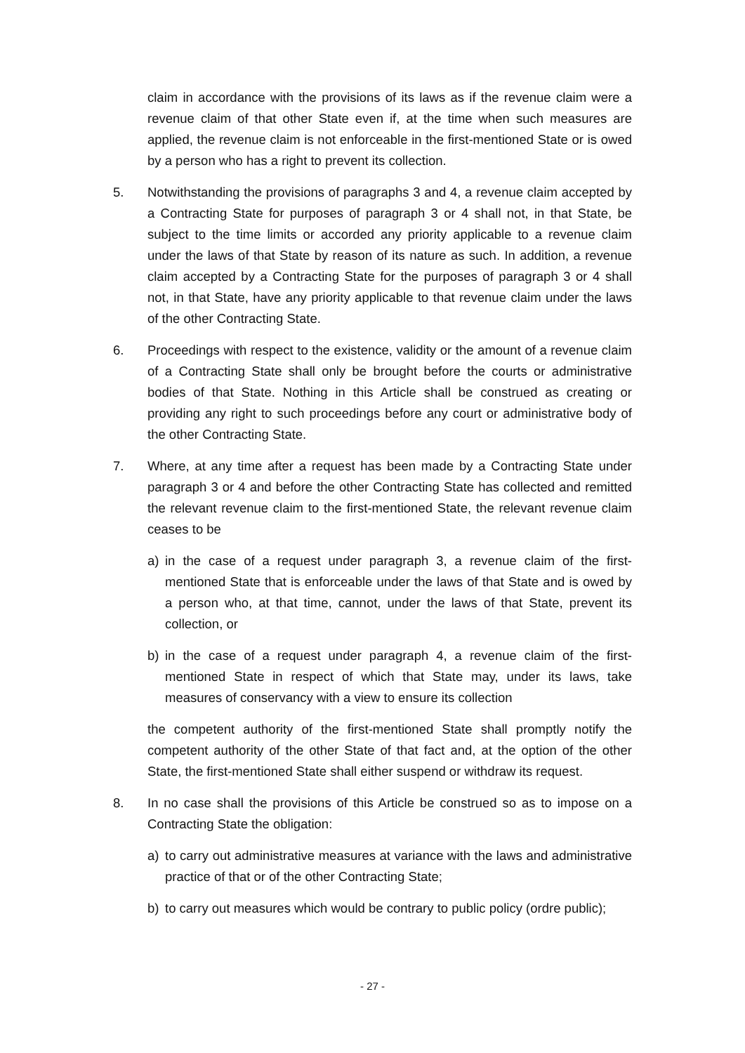claim in accordance with the provisions of its laws as if the revenue claim were a revenue claim of that other State even if, at the time when such measures are applied, the revenue claim is not enforceable in the first-mentioned State or is owed by a person who has a right to prevent its collection.
5. Notwithstanding the provisions of paragraphs 3 and 4, a revenue claim accepted by a Contracting State for purposes of paragraph 3 or 4 shall not, in that State, be subject to the time limits or accorded any priority applicable to a revenue claim under the laws of that State by reason of its nature as such. In addition, a revenue claim accepted by a Contracting State for the purposes of paragraph 3 or 4 shall not, in that State, have any priority applicable to that revenue claim under the laws of the other Contracting State.
6. Proceedings with respect to the existence, validity or the amount of a revenue claim of a Contracting State shall only be brought before the courts or administrative bodies of that State. Nothing in this Article shall be construed as creating or providing any right to such proceedings before any court or administrative body of the other Contracting State.
7. Where, at any time after a request has been made by a Contracting State under paragraph 3 or 4 and before the other Contracting State has collected and remitted the relevant revenue claim to the first-mentioned State, the relevant revenue claim ceases to be
a) in the case of a request under paragraph 3, a revenue claim of the first-mentioned State that is enforceable under the laws of that State and is owed by a person who, at that time, cannot, under the laws of that State, prevent its collection, or
b) in the case of a request under paragraph 4, a revenue claim of the first-mentioned State in respect of which that State may, under its laws, take measures of conservancy with a view to ensure its collection
the competent authority of the first-mentioned State shall promptly notify the competent authority of the other State of that fact and, at the option of the other State, the first-mentioned State shall either suspend or withdraw its request.
8. In no case shall the provisions of this Article be construed so as to impose on a Contracting State the obligation:
a) to carry out administrative measures at variance with the laws and administrative practice of that or of the other Contracting State;
b) to carry out measures which would be contrary to public policy (ordre public);
- 27 -